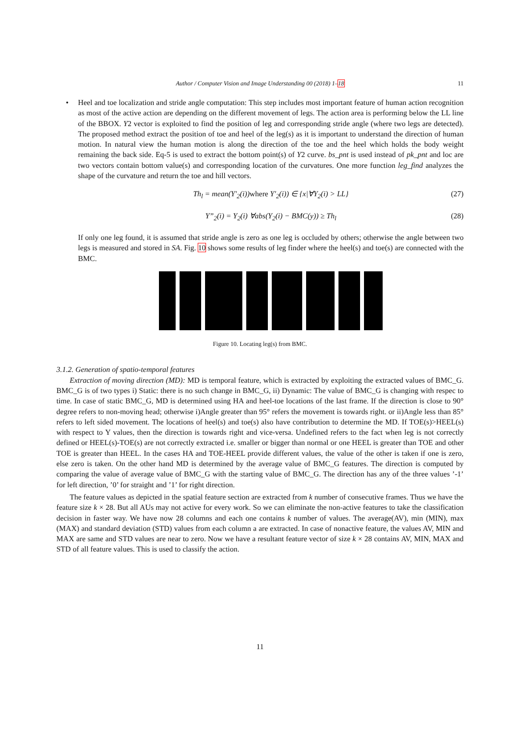Author / Computer Vision and Image Understanding 00 (2018) 1–18
11
• Heel and toe localization and stride angle computation: This step includes most important feature of human action recognition as most of the active action are depending on the different movement of legs. The action area is performing below the LL line of the BBOX. Y2 vector is exploited to find the position of leg and corresponding stride angle (where two legs are detected). The proposed method extract the position of toe and heel of the leg(s) as it is important to understand the direction of human motion. In natural view the human motion is along the direction of the toe and the heel which holds the body weight remaining the back side. Eq-5 is used to extract the bottom point(s) of Y2 curve. bs_pnt is used instead of pk_pnt and loc are two vectors contain bottom value(s) and corresponding location of the curvatures. One more function leg_find analyzes the shape of the curvature and return the toe and hill vectors.
Th<sub>l</sub> = mean(Y′<sub>2</sub>(i))where Y′<sub>2</sub>(i)) ∈ {x|∀Y<sub>2</sub>(i) > LL} (27)
Y”<sub>2</sub>(i) = Y<sub>2</sub>(i) ∀abs(Y<sub>2</sub>(i) − BMC(y)) ≥ Th<sub>l</sub> (28)
If only one leg found, it is assumed that stride angle is zero as one leg is occluded by others; otherwise the angle between two legs is measured and stored in SA. Fig. 10 shows some results of leg finder where the heel(s) and toe(s) are connected with the BMC.
Figure 10. Locating leg(s) from BMC.
3.1.2. Generation of spatio-temporal features
Extraction of moving direction (MD): MD is temporal feature, which is extracted by exploiting the extracted values of BMC_G. BMC_G is of two types i) Static: there is no such change in BMC_G, ii) Dynamic: The value of BMC_G is changing with respec to time. In case of static BMC_G, MD is determined using HA and heel-toe locations of the last frame. If the direction is close to 90° degree refers to non-moving head; otherwise i)Angle greater than 95° refers the movement is towards right. or ii)Angle less than 85° refers to left sided movement. The locations of heel(s) and toe(s) also have contribution to determine the MD. If TOE(s)>HEEL(s) with respect to Y values, then the direction is towards right and vice-versa. Undefined refers to the fact when leg is not correctly defined or HEEL(s)-TOE(s) are not correctly extracted i.e. smaller or bigger than normal or one HEEL is greater than TOE and other TOE is greater than HEEL. In the cases HA and TOE-HEEL provide different values, the value of the other is taken if one is zero, else zero is taken. On the other hand MD is determined by the average value of BMC_G features. The direction is computed by comparing the value of average value of BMC_G with the starting value of BMC_G. The direction has any of the three values ’-1’ for left direction, ’0’ for straight and ’1’ for right direction.
The feature values as depicted in the spatial feature section are extracted from k number of consecutive frames. Thus we have the feature size k × 28. But all AUs may not active for every work. So we can eliminate the non-active features to take the classification decision in faster way. We have now 28 columns and each one contains k number of values. The average(AV), min (MIN), max (MAX) and standard deviation (STD) values from each column a are extracted. In case of nonactive feature, the values AV, MIN and MAX are same and STD values are near to zero. Now we have a resultant feature vector of size k × 28 contains AV, MIN, MAX and STD of all feature values. This is used to classify the action.
11